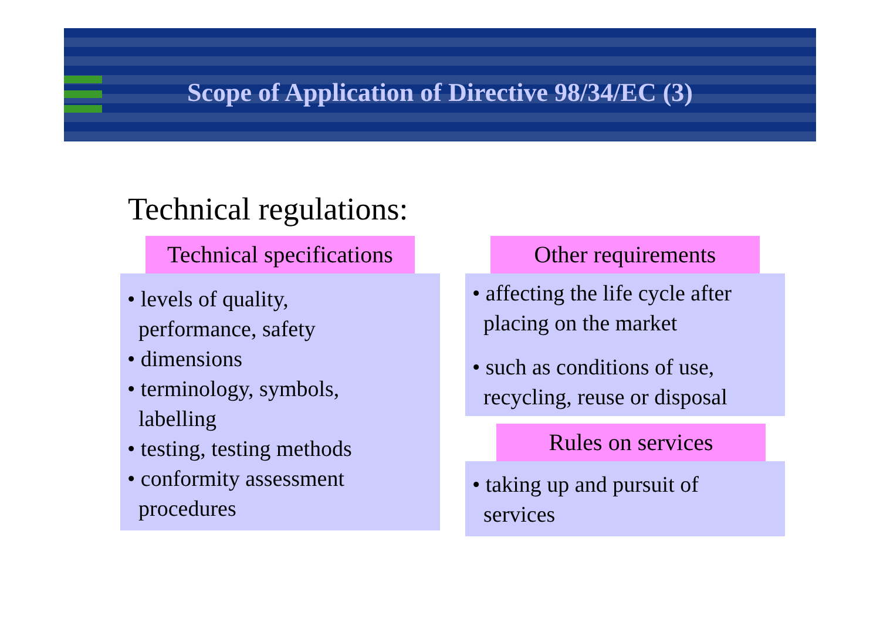Scope of Application of Directive 98/34/EC (3)
Technical regulations:
Technical specifications
• levels of quality,
performance, safety
• dimensions
• terminology, symbols,
labelling
• testing, testing methods
• conformity assessment
procedures
Other requirements
• affecting the life cycle after
placing on the market
• such as conditions of use,
recycling, reuse or disposal
Rules on services
• taking up and pursuit of
services